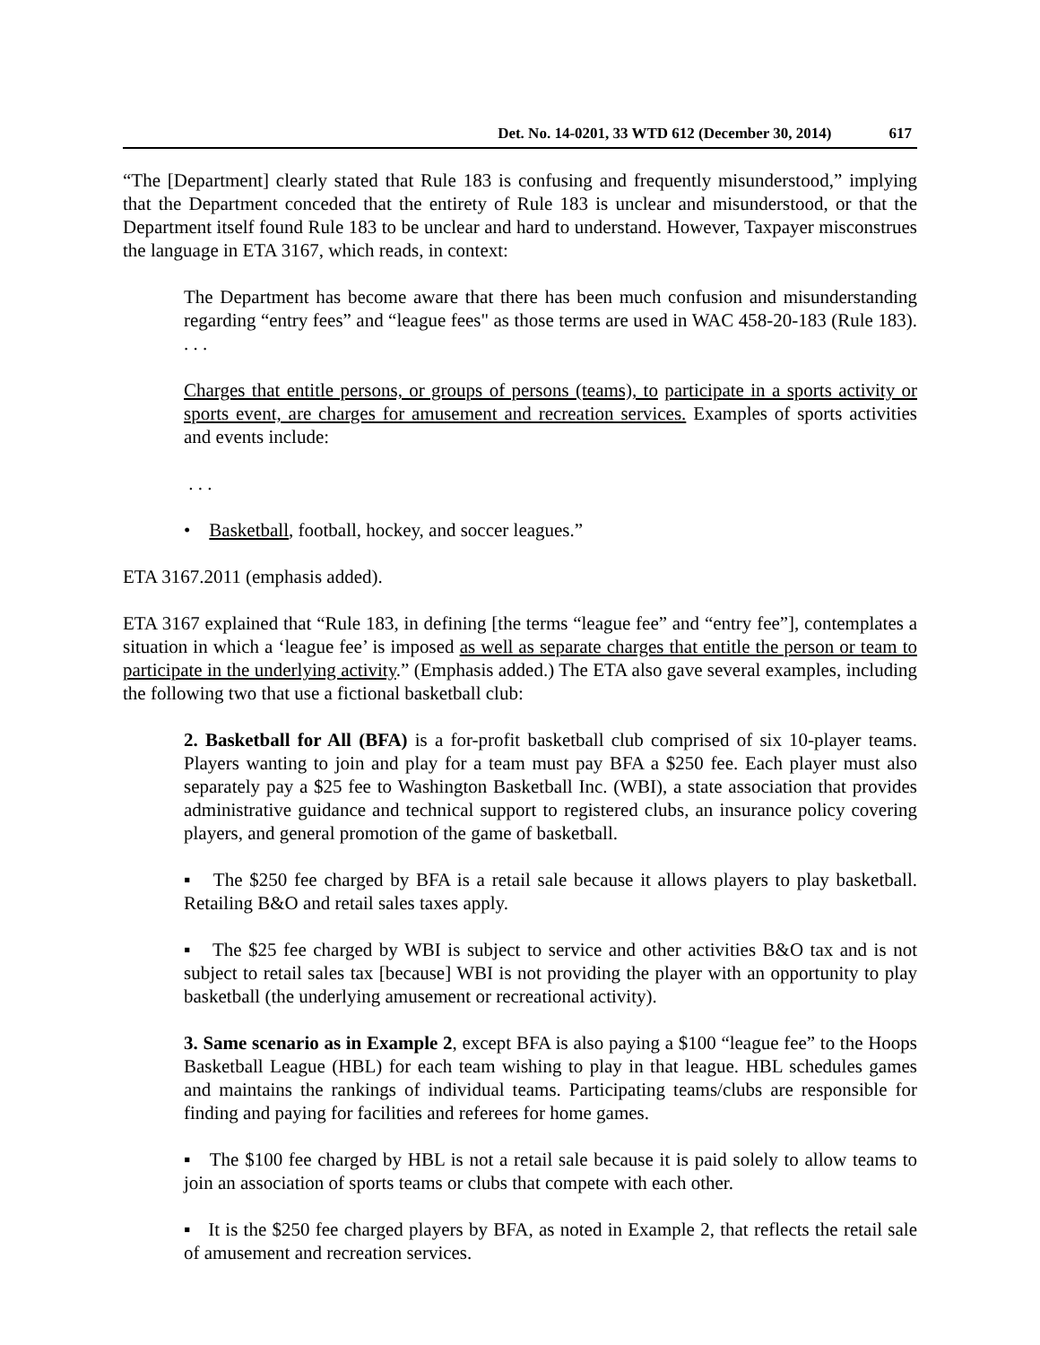Det. No. 14-0201, 33 WTD 612 (December 30, 2014) 617
“The [Department] clearly stated that Rule 183 is confusing and frequently misunderstood,” implying that the Department conceded that the entirety of Rule 183 is unclear and misunderstood, or that the Department itself found Rule 183 to be unclear and hard to understand. However, Taxpayer misconstrues the language in ETA 3167, which reads, in context:
The Department has become aware that there has been much confusion and misunderstanding regarding “entry fees” and “league fees" as those terms are used in WAC 458-20-183 (Rule 183). . . .
Charges that entitle persons, or groups of persons (teams), to participate in a sports activity or sports event, are charges for amusement and recreation services. Examples of sports activities and events include:
. . .
• Basketball, football, hockey, and soccer leagues.”
ETA 3167.2011 (emphasis added).
ETA 3167 explained that “Rule 183, in defining [the terms “league fee” and “entry fee”], contemplates a situation in which a ‘league fee’ is imposed as well as separate charges that entitle the person or team to participate in the underlying activity.” (Emphasis added.) The ETA also gave several examples, including the following two that use a fictional basketball club:
2. Basketball for All (BFA) is a for-profit basketball club comprised of six 10-player teams. Players wanting to join and play for a team must pay BFA a $250 fee. Each player must also separately pay a $25 fee to Washington Basketball Inc. (WBI), a state association that provides administrative guidance and technical support to registered clubs, an insurance policy covering players, and general promotion of the game of basketball.
▪ The $250 fee charged by BFA is a retail sale because it allows players to play basketball. Retailing B&O and retail sales taxes apply.
▪ The $25 fee charged by WBI is subject to service and other activities B&O tax and is not subject to retail sales tax [because] WBI is not providing the player with an opportunity to play basketball (the underlying amusement or recreational activity).
3. Same scenario as in Example 2, except BFA is also paying a $100 “league fee” to the Hoops Basketball League (HBL) for each team wishing to play in that league. HBL schedules games and maintains the rankings of individual teams. Participating teams/clubs are responsible for finding and paying for facilities and referees for home games.
▪ The $100 fee charged by HBL is not a retail sale because it is paid solely to allow teams to join an association of sports teams or clubs that compete with each other.
▪ It is the $250 fee charged players by BFA, as noted in Example 2, that reflects the retail sale of amusement and recreation services.